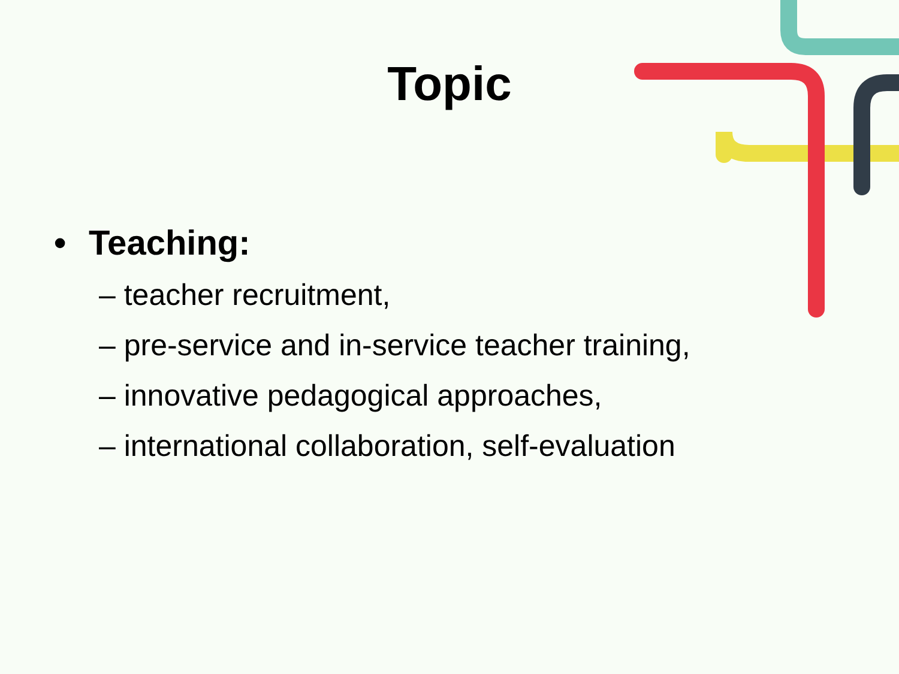Topic
• Teaching:
– teacher recruitment,
– pre-service and in-service teacher training,
– innovative pedagogical approaches,
– international collaboration, self-evaluation